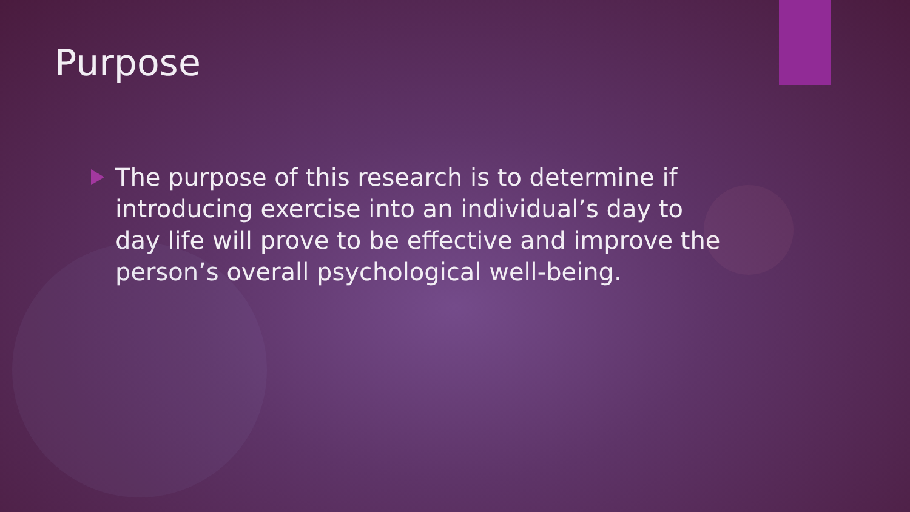Purpose
The purpose of this research is to determine if introducing exercise into an individual’s day to day life will prove to be effective and improve the person’s overall psychological well-being.